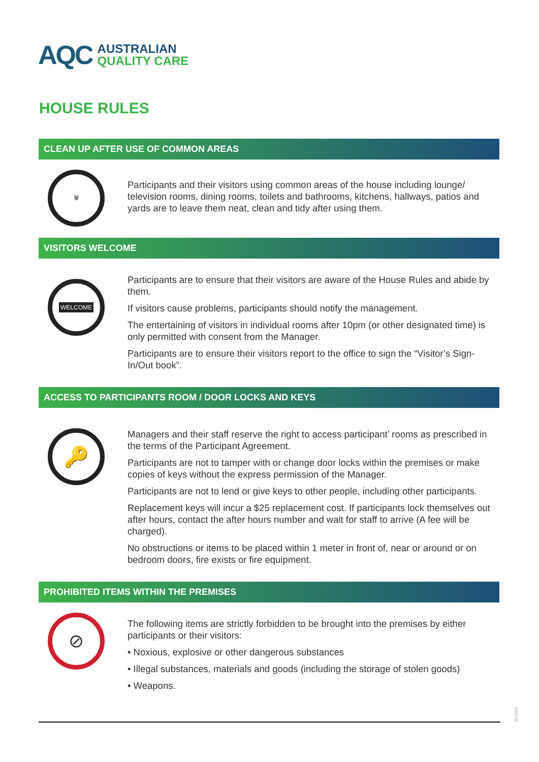AQC
AUSTRALIAN
QUALITY CARE
HOUSE RULES
CLEAN UP AFTER USE OF COMMON AREAS
🗑
Participants and their visitors using common areas of the house including lounge/ television rooms, dining rooms, toilets and bathrooms, kitchens, hallways, patios and yards are to leave them neat, clean and tidy after using them.
VISITORS WELCOME
WELCOME
Participants are to ensure that their visitors are aware of the House Rules and abide by them.
If visitors cause problems, participants should notify the management.
The entertaining of visitors in individual rooms after 10pm (or other designated time) is only permitted with consent from the Manager.
Participants are to ensure their visitors report to the office to sign the “Visitor’s Sign-In/Out book”.
ACCESS TO PARTICIPANTS ROOM / DOOR LOCKS AND KEYS
🔑
Managers and their staff reserve the right to access participant’ rooms as prescribed in the terms of the Participant Agreement.
Participants are not to tamper with or change door locks within the premises or make copies of keys without the express permission of the Manager.
Participants are not to lend or give keys to other people, including other participants.
Replacement keys will incur a $25 replacement cost. If participants lock themselves out after hours, contact the after hours number and wait for staff to arrive (A fee will be charged).
No obstructions or items to be placed within 1 meter in front of, near or around or on bedroom doors, fire exists or fire equipment.
PROHIBITED ITEMS WITHIN THE PREMISES
⊘
The following items are strictly forbidden to be brought into the premises by either participants or their visitors:
• Noxious, explosive or other dangerous substances
• Illegal substances, materials and goods (including the storage of stolen goods)
• Weapons.
10-2020